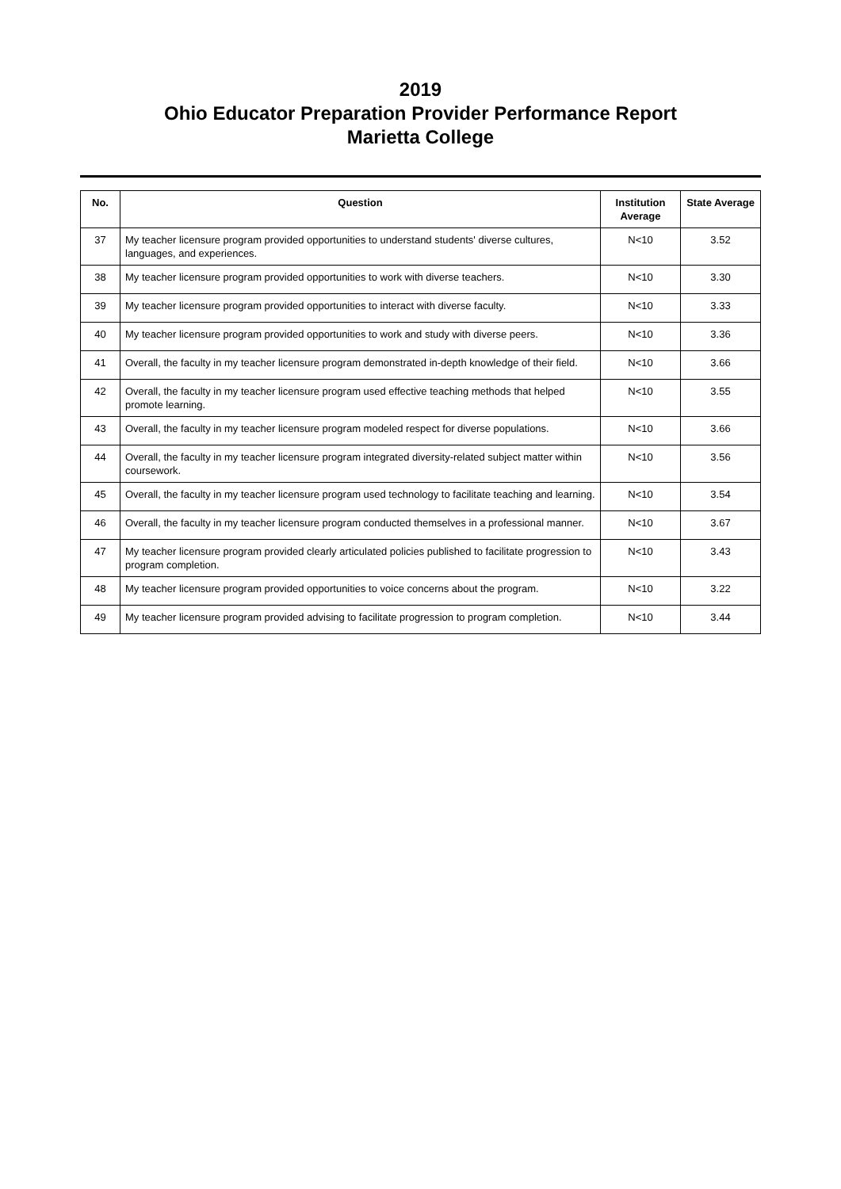2019
Ohio Educator Preparation Provider Performance Report
Marietta College
| No. | Question | Institution Average | State Average |
| --- | --- | --- | --- |
| 37 | My teacher licensure program provided opportunities to understand students' diverse cultures, languages, and experiences. | N<10 | 3.52 |
| 38 | My teacher licensure program provided opportunities to work with diverse teachers. | N<10 | 3.30 |
| 39 | My teacher licensure program provided opportunities to interact with diverse faculty. | N<10 | 3.33 |
| 40 | My teacher licensure program provided opportunities to work and study with diverse peers. | N<10 | 3.36 |
| 41 | Overall, the faculty in my teacher licensure program demonstrated in-depth knowledge of their field. | N<10 | 3.66 |
| 42 | Overall, the faculty in my teacher licensure program used effective teaching methods that helped promote learning. | N<10 | 3.55 |
| 43 | Overall, the faculty in my teacher licensure program modeled respect for diverse populations. | N<10 | 3.66 |
| 44 | Overall, the faculty in my teacher licensure program integrated diversity-related subject matter within coursework. | N<10 | 3.56 |
| 45 | Overall, the faculty in my teacher licensure program used technology to facilitate teaching and learning. | N<10 | 3.54 |
| 46 | Overall, the faculty in my teacher licensure program conducted themselves in a professional manner. | N<10 | 3.67 |
| 47 | My teacher licensure program provided clearly articulated policies published to facilitate progression to program completion. | N<10 | 3.43 |
| 48 | My teacher licensure program provided opportunities to voice concerns about the program. | N<10 | 3.22 |
| 49 | My teacher licensure program provided advising to facilitate progression to program completion. | N<10 | 3.44 |